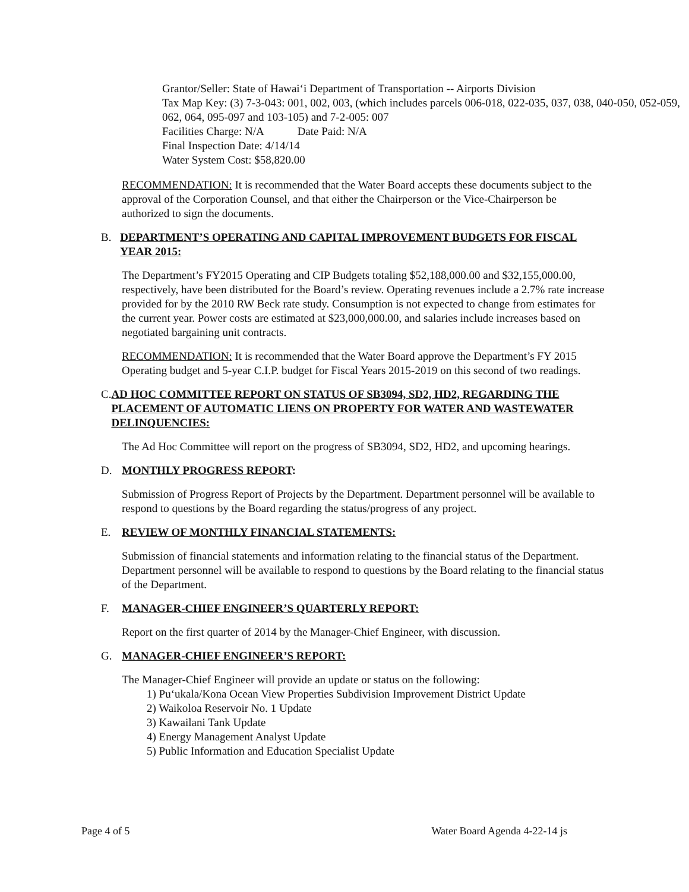Grantor/Seller: State of Hawai‘i Department of Transportation -- Airports Division
Tax Map Key: (3) 7-3-043: 001, 002, 003, (which includes parcels 006-018, 022-035, 037, 038, 040-050, 052-059, 062, 064, 095-097 and 103-105) and 7-2-005: 007
Facilities Charge: N/A Date Paid: N/A
Final Inspection Date: 4/14/14
Water System Cost: $58,820.00
RECOMMENDATION: It is recommended that the Water Board accepts these documents subject to the approval of the Corporation Counsel, and that either the Chairperson or the Vice-Chairperson be authorized to sign the documents.
B. DEPARTMENT’S OPERATING AND CAPITAL IMPROVEMENT BUDGETS FOR FISCAL YEAR 2015:
The Department’s FY2015 Operating and CIP Budgets totaling $52,188,000.00 and $32,155,000.00, respectively, have been distributed for the Board’s review. Operating revenues include a 2.7% rate increase provided for by the 2010 RW Beck rate study. Consumption is not expected to change from estimates for the current year. Power costs are estimated at $23,000,000.00, and salaries include increases based on negotiated bargaining unit contracts.
RECOMMENDATION: It is recommended that the Water Board approve the Department’s FY 2015 Operating budget and 5-year C.I.P. budget for Fiscal Years 2015-2019 on this second of two readings.
C. AD HOC COMMITTEE REPORT ON STATUS OF SB3094, SD2, HD2, REGARDING THE PLACEMENT OF AUTOMATIC LIENS ON PROPERTY FOR WATER AND WASTEWATER DELINQUENCIES:
The Ad Hoc Committee will report on the progress of SB3094, SD2, HD2, and upcoming hearings.
D. MONTHLY PROGRESS REPORT:
Submission of Progress Report of Projects by the Department. Department personnel will be available to respond to questions by the Board regarding the status/progress of any project.
E. REVIEW OF MONTHLY FINANCIAL STATEMENTS:
Submission of financial statements and information relating to the financial status of the Department. Department personnel will be available to respond to questions by the Board relating to the financial status of the Department.
F. MANAGER-CHIEF ENGINEER’S QUARTERLY REPORT:
Report on the first quarter of 2014 by the Manager-Chief Engineer, with discussion.
G. MANAGER-CHIEF ENGINEER’S REPORT:
The Manager-Chief Engineer will provide an update or status on the following:
1) Pu‘ukala/Kona Ocean View Properties Subdivision Improvement District Update
2) Waikoloa Reservoir No. 1 Update
3) Kawailani Tank Update
4) Energy Management Analyst Update
5) Public Information and Education Specialist Update
Page 4 of 5 Water Board Agenda 4-22-14 js